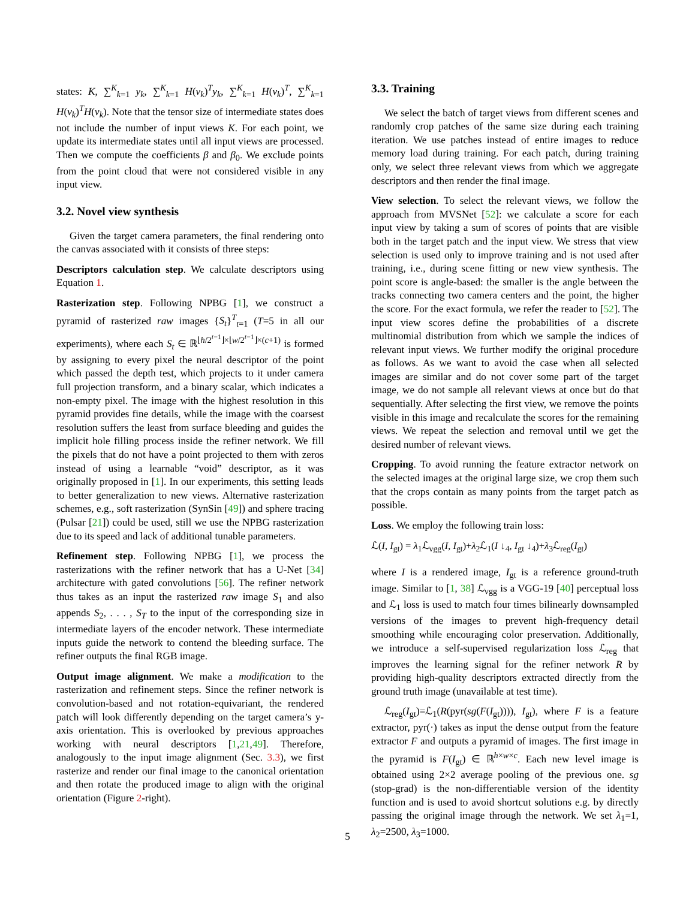states: K, ∑<sup>K</sup><sub>k=1</sub> y<sub>k</sub>, ∑<sup>K</sup><sub>k=1</sub> H(v<sub>k</sub>)<sup>T</sup>y<sub>k</sub>, ∑<sup>K</sup><sub>k=1</sub> H(v<sub>k</sub>)<sup>T</sup>, ∑<sup>K</sup><sub>k=1</sub> H(v<sub>k</sub>)<sup>T</sup>H(v<sub>k</sub>). Note that the tensor size of intermediate states does not include the number of input views K. For each point, we update its intermediate states until all input views are processed. Then we compute the coefficients β and β<sub>0</sub>. We exclude points from the point cloud that were not considered visible in any input view.
3.2. Novel view synthesis
Given the target camera parameters, the final rendering onto the canvas associated with it consists of three steps:
Descriptors calculation step. We calculate descriptors using Equation 1.
Rasterization step. Following NPBG [1], we construct a pyramid of rasterized raw images {S<sub>t</sub>}<sup>T</sup><sub>t=1</sub> (T=5 in all our experiments), where each S<sub>t</sub> ∈ ℝ<sup>⌊h/2<sup>t−1</sup>⌋×⌊w/2<sup>t−1</sup>⌋×(c+1)</sup> is formed by assigning to every pixel the neural descriptor of the point which passed the depth test, which projects to it under camera full projection transform, and a binary scalar, which indicates a non-empty pixel. The image with the highest resolution in this pyramid provides fine details, while the image with the coarsest resolution suffers the least from surface bleeding and guides the implicit hole filling process inside the refiner network. We fill the pixels that do not have a point projected to them with zeros instead of using a learnable “void” descriptor, as it was originally proposed in [1]. In our experiments, this setting leads to better generalization to new views. Alternative rasterization schemes, e.g., soft rasterization (SynSin [49]) and sphere tracing (Pulsar [21]) could be used, still we use the NPBG rasterization due to its speed and lack of additional tunable parameters.
Refinement step. Following NPBG [1], we process the rasterizations with the refiner network that has a U-Net [34] architecture with gated convolutions [56]. The refiner network thus takes as an input the rasterized raw image S<sub>1</sub> and also appends S<sub>2</sub>, . . . , S<sub>T</sub> to the input of the corresponding size in intermediate layers of the encoder network. These intermediate inputs guide the network to contend the bleeding surface. The refiner outputs the final RGB image.
Output image alignment. We make a modification to the rasterization and refinement steps. Since the refiner network is convolution-based and not rotation-equivariant, the rendered patch will look differently depending on the target camera’s y-axis orientation. This is overlooked by previous approaches working with neural descriptors [1,21,49]. Therefore, analogously to the input image alignment (Sec. 3.3), we first rasterize and render our final image to the canonical orientation and then rotate the produced image to align with the original orientation (Figure 2-right).
3.3. Training
We select the batch of target views from different scenes and randomly crop patches of the same size during each training iteration. We use patches instead of entire images to reduce memory load during training. For each patch, during training only, we select three relevant views from which we aggregate descriptors and then render the final image.
View selection. To select the relevant views, we follow the approach from MVSNet [52]: we calculate a score for each input view by taking a sum of scores of points that are visible both in the target patch and the input view. We stress that view selection is used only to improve training and is not used after training, i.e., during scene fitting or new view synthesis. The point score is angle-based: the smaller is the angle between the tracks connecting two camera centers and the point, the higher the score. For the exact formula, we refer the reader to [52]. The input view scores define the probabilities of a discrete multinomial distribution from which we sample the indices of relevant input views. We further modify the original procedure as follows. As we want to avoid the case when all selected images are similar and do not cover some part of the target image, we do not sample all relevant views at once but do that sequentially. After selecting the first view, we remove the points visible in this image and recalculate the scores for the remaining views. We repeat the selection and removal until we get the desired number of relevant views.
Cropping. To avoid running the feature extractor network on the selected images at the original large size, we crop them such that the crops contain as many points from the target patch as possible.
Loss. We employ the following train loss:
ℒ(I, I<sub>gt</sub>) = λ<sub>1</sub>ℒ<sub>vgg</sub>(I, I<sub>gt</sub>)+λ<sub>2</sub>ℒ<sub>1</sub>(I ↓<sub>4</sub>, I<sub>gt</sub> ↓<sub>4</sub>)+λ<sub>3</sub>ℒ<sub>reg</sub>(I<sub>gt</sub>)
where I is a rendered image, I<sub>gt</sub> is a reference ground-truth image. Similar to [1, 38] ℒ<sub>vgg</sub> is a VGG-19 [40] perceptual loss and ℒ<sub>1</sub> loss is used to match four times bilinearly downsampled versions of the images to prevent high-frequency detail smoothing while encouraging color preservation. Additionally, we introduce a self-supervised regularization loss ℒ<sub>reg</sub> that improves the learning signal for the refiner network R by providing high-quality descriptors extracted directly from the ground truth image (unavailable at test time).
ℒ<sub>reg</sub>(I<sub>gt</sub>)=ℒ<sub>1</sub>(R(pyr(sg(F(I<sub>gt</sub>)))), I<sub>gt</sub>), where F is a feature extractor, pyr(·) takes as input the dense output from the feature extractor F and outputs a pyramid of images. The first image in the pyramid is F(I<sub>gt</sub>) ∈ ℝ<sup>h×w×c</sup>. Each new level image is obtained using 2×2 average pooling of the previous one. sg (stop-grad) is the non-differentiable version of the identity function and is used to avoid shortcut solutions e.g. by directly passing the original image through the network. We set λ<sub>1</sub>=1, λ<sub>2</sub>=2500, λ<sub>3</sub>=1000.
5